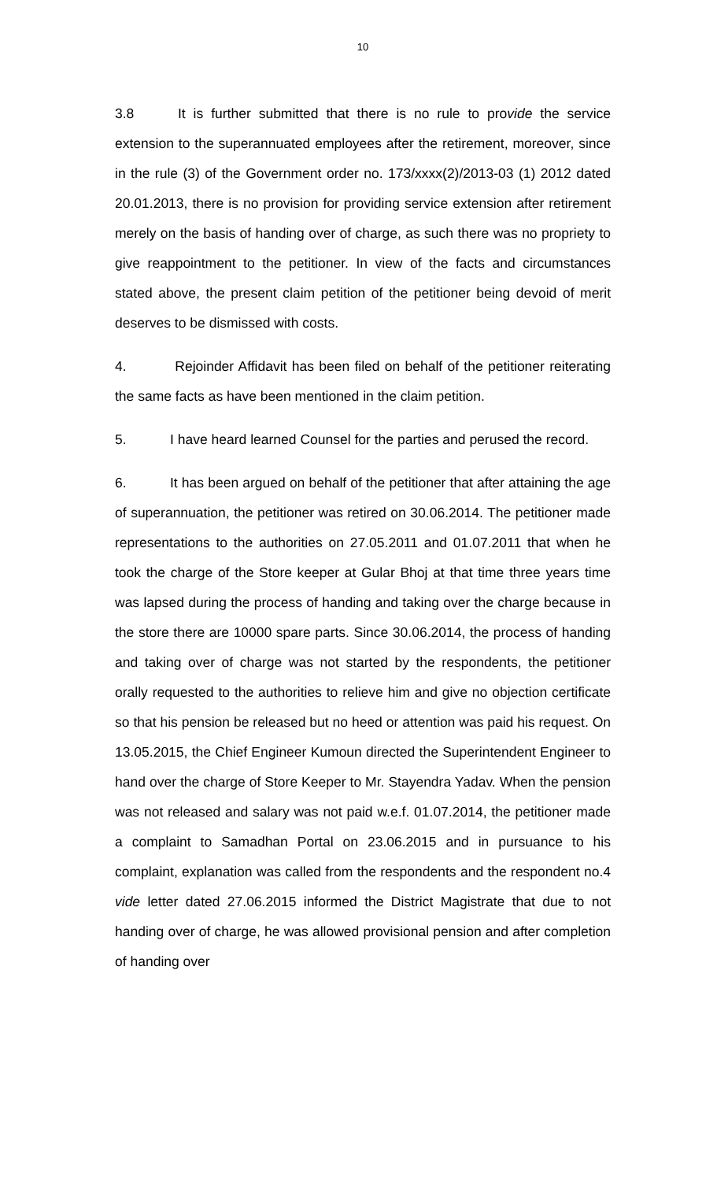10
3.8 It is further submitted that there is no rule to provide the service extension to the superannuated employees after the retirement, moreover, since in the rule (3) of the Government order no. 173/xxxx(2)/2013-03 (1) 2012 dated 20.01.2013, there is no provision for providing service extension after retirement merely on the basis of handing over of charge, as such there was no propriety to give reappointment to the petitioner. In view of the facts and circumstances stated above, the present claim petition of the petitioner being devoid of merit deserves to be dismissed with costs.
4. Rejoinder Affidavit has been filed on behalf of the petitioner reiterating the same facts as have been mentioned in the claim petition.
5. I have heard learned Counsel for the parties and perused the record.
6. It has been argued on behalf of the petitioner that after attaining the age of superannuation, the petitioner was retired on 30.06.2014. The petitioner made representations to the authorities on 27.05.2011 and 01.07.2011 that when he took the charge of the Store keeper at Gular Bhoj at that time three years time was lapsed during the process of handing and taking over the charge because in the store there are 10000 spare parts. Since 30.06.2014, the process of handing and taking over of charge was not started by the respondents, the petitioner orally requested to the authorities to relieve him and give no objection certificate so that his pension be released but no heed or attention was paid his request. On 13.05.2015, the Chief Engineer Kumoun directed the Superintendent Engineer to hand over the charge of Store Keeper to Mr. Stayendra Yadav. When the pension was not released and salary was not paid w.e.f. 01.07.2014, the petitioner made a complaint to Samadhan Portal on 23.06.2015 and in pursuance to his complaint, explanation was called from the respondents and the respondent no.4 vide letter dated 27.06.2015 informed the District Magistrate that due to not handing over of charge, he was allowed provisional pension and after completion of handing over